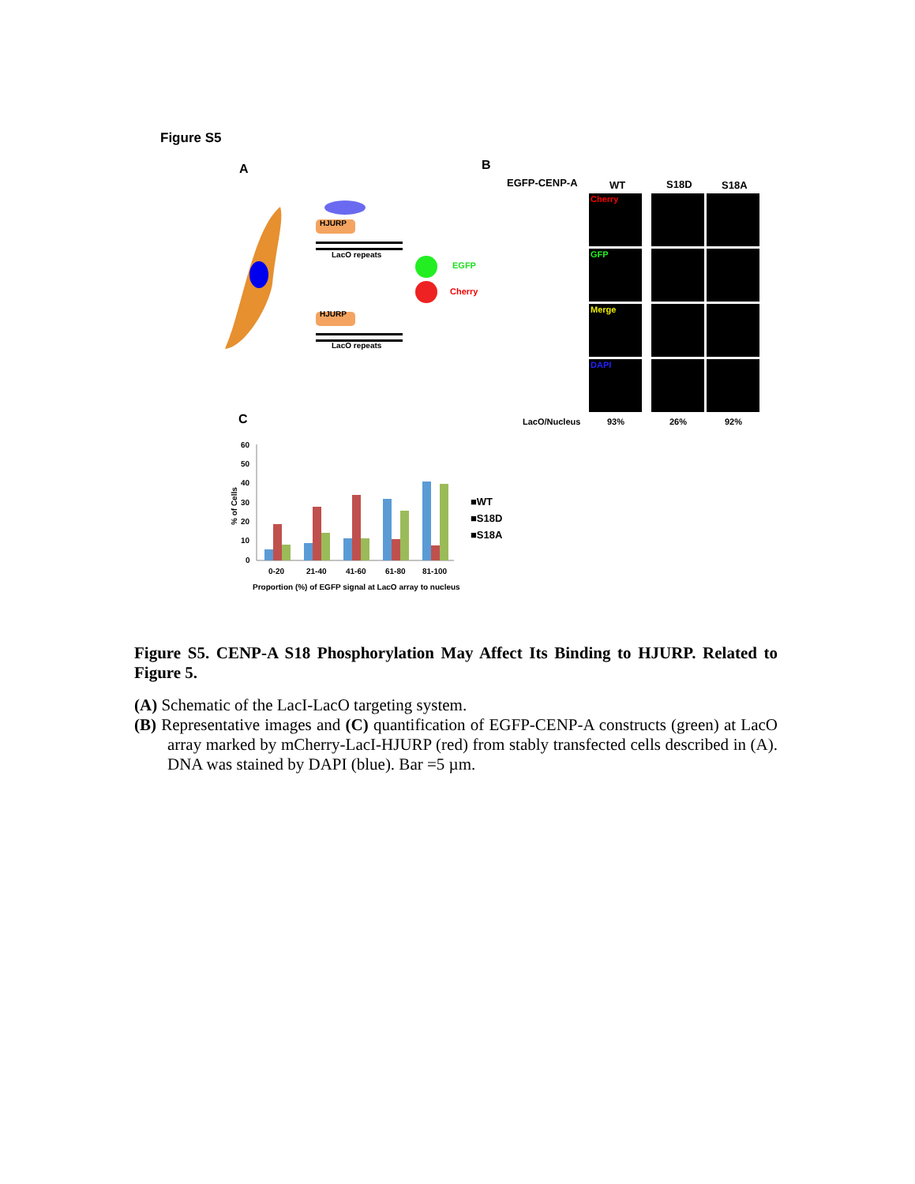Figure S5
A
HJURP
LacO repeats
HJURP
LacO repeats
EGFP
Cherry
B
EGFP-CENP-A WT S18D S18A
Cherry
GFP
Merge
DAPI
LacO/Nucleus 93% 26% 92%
C
60
50
40
30
20
10
0
0-20
21-40
41-60
61-80
81-100
Proportion (%) of EGFP signal at LacO array to nucleus
% of Cells
■WT
■S18D
■S18A
Figure S5. CENP-A S18 Phosphorylation May Affect Its Binding to HJURP. Related to Figure 5.
(A) Schematic of the LacI-LacO targeting system.
(B) Representative images and (C) quantification of EGFP-CENP-A constructs (green) at LacO array marked by mCherry-LacI-HJURP (red) from stably transfected cells described in (A). DNA was stained by DAPI (blue). Bar =5 µm.